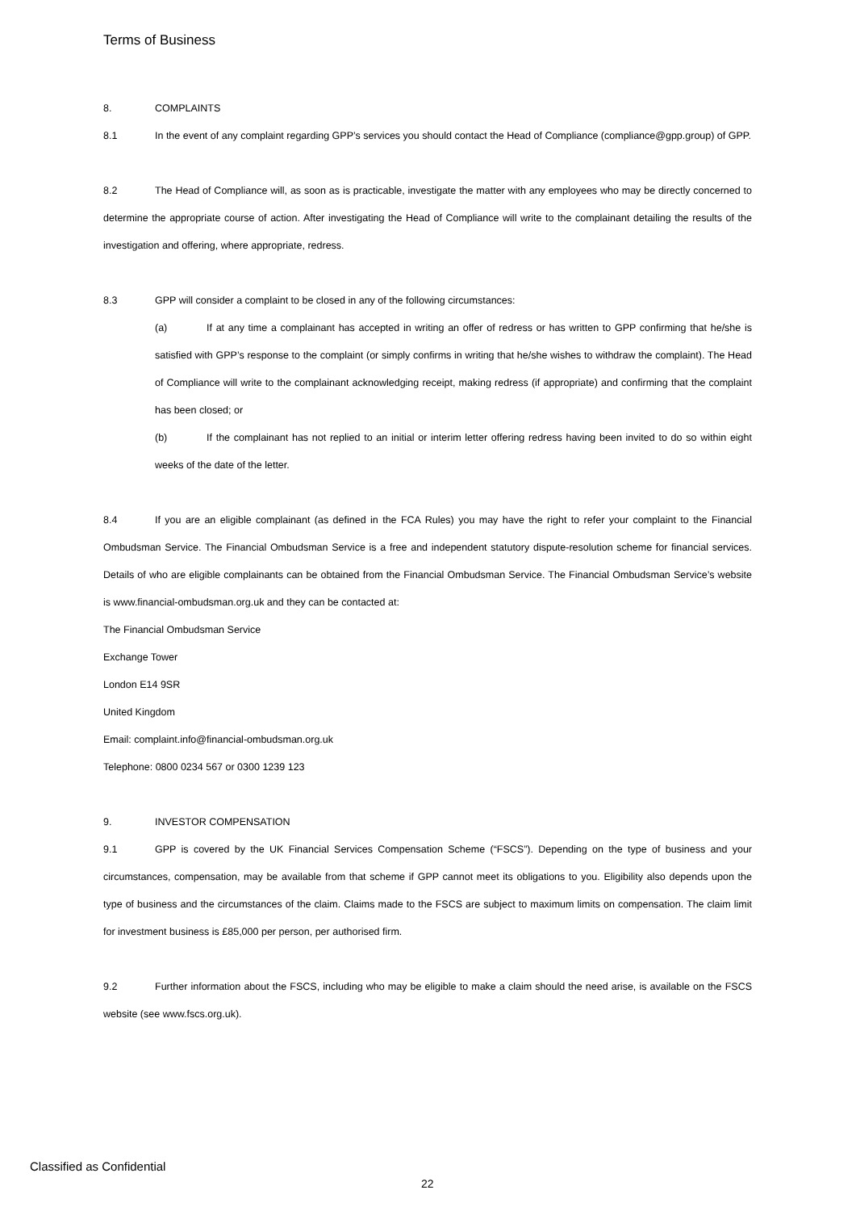Terms of Business
8. COMPLAINTS
8.1 In the event of any complaint regarding GPP’s services you should contact the Head of Compliance (compliance@gpp.group) of GPP.
8.2 The Head of Compliance will, as soon as is practicable, investigate the matter with any employees who may be directly concerned to determine the appropriate course of action. After investigating the Head of Compliance will write to the complainant detailing the results of the investigation and offering, where appropriate, redress.
8.3 GPP will consider a complaint to be closed in any of the following circumstances:
(a) If at any time a complainant has accepted in writing an offer of redress or has written to GPP confirming that he/she is satisfied with GPP’s response to the complaint (or simply confirms in writing that he/she wishes to withdraw the complaint). The Head of Compliance will write to the complainant acknowledging receipt, making redress (if appropriate) and confirming that the complaint has been closed; or
(b) If the complainant has not replied to an initial or interim letter offering redress having been invited to do so within eight weeks of the date of the letter.
8.4 If you are an eligible complainant (as defined in the FCA Rules) you may have the right to refer your complaint to the Financial Ombudsman Service. The Financial Ombudsman Service is a free and independent statutory dispute-resolution scheme for financial services. Details of who are eligible complainants can be obtained from the Financial Ombudsman Service. The Financial Ombudsman Service’s website is www.financial-ombudsman.org.uk and they can be contacted at:
The Financial Ombudsman Service
Exchange Tower
London E14 9SR
United Kingdom
Email: complaint.info@financial-ombudsman.org.uk
Telephone: 0800 0234 567 or 0300 1239 123
9. INVESTOR COMPENSATION
9.1 GPP is covered by the UK Financial Services Compensation Scheme (“FSCS”). Depending on the type of business and your circumstances, compensation, may be available from that scheme if GPP cannot meet its obligations to you. Eligibility also depends upon the type of business and the circumstances of the claim. Claims made to the FSCS are subject to maximum limits on compensation. The claim limit for investment business is £85,000 per person, per authorised firm.
9.2 Further information about the FSCS, including who may be eligible to make a claim should the need arise, is available on the FSCS website (see www.fscs.org.uk).
Classified as Confidential
22